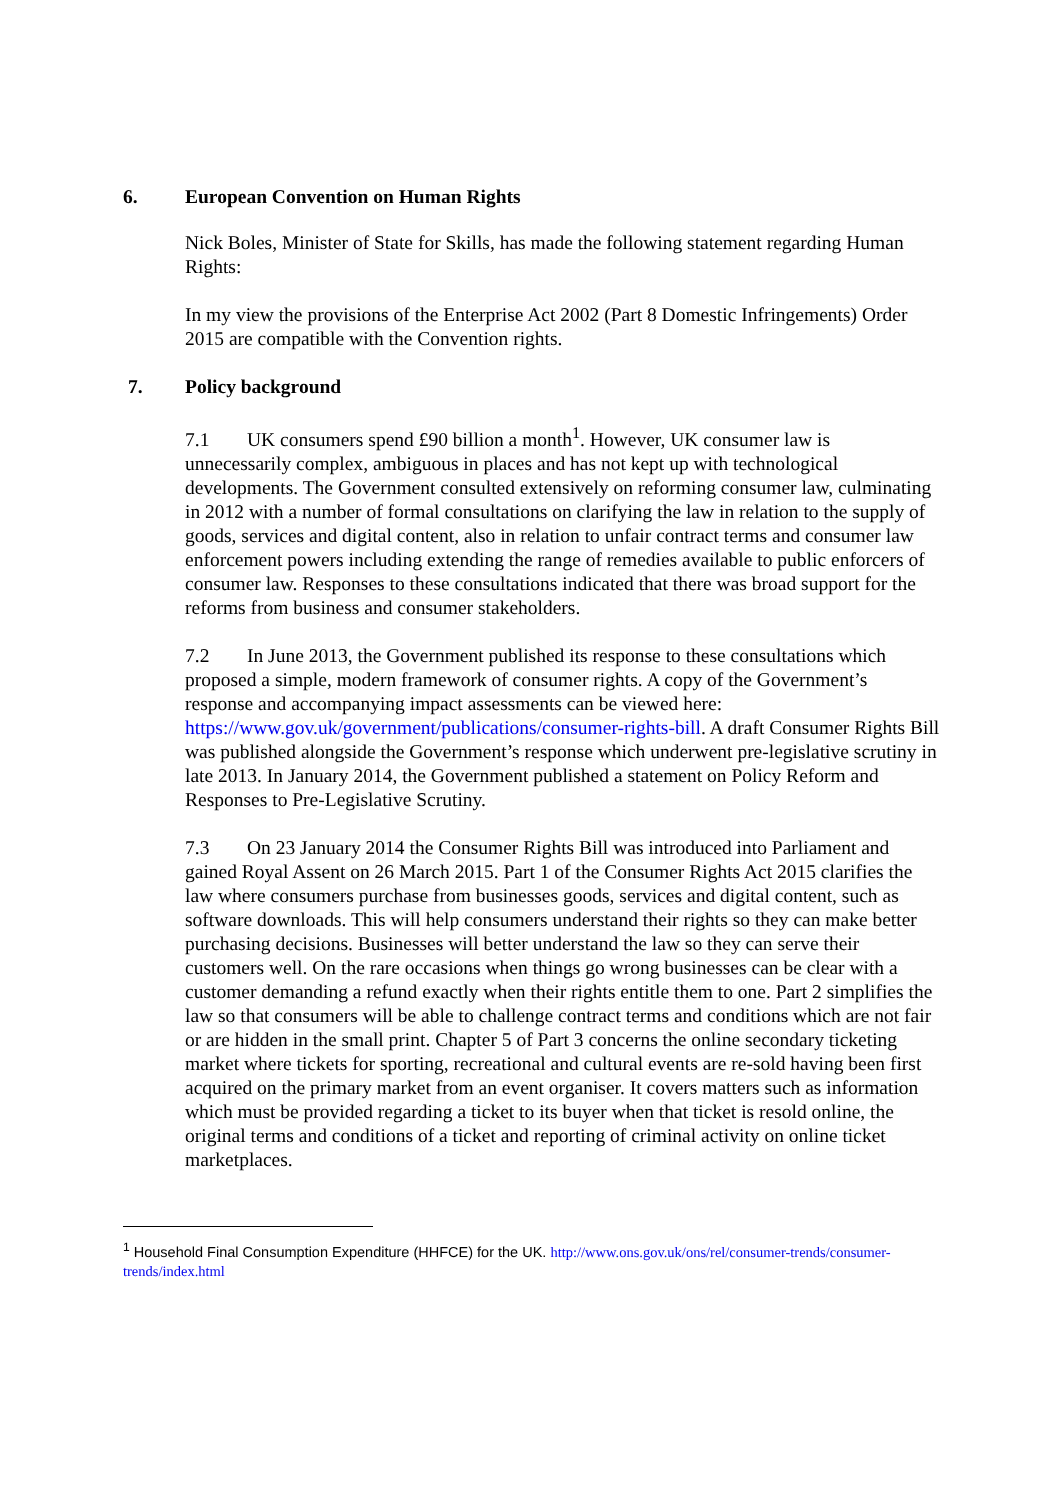6. European Convention on Human Rights
Nick Boles, Minister of State for Skills, has made the following statement regarding Human Rights:
In my view the provisions of the Enterprise Act 2002 (Part 8 Domestic Infringements) Order 2015 are compatible with the Convention rights.
7. Policy background
7.1 UK consumers spend £90 billion a month<sup>1</sup>. However, UK consumer law is unnecessarily complex, ambiguous in places and has not kept up with technological developments. The Government consulted extensively on reforming consumer law, culminating in 2012 with a number of formal consultations on clarifying the law in relation to the supply of goods, services and digital content, also in relation to unfair contract terms and consumer law enforcement powers including extending the range of remedies available to public enforcers of consumer law. Responses to these consultations indicated that there was broad support for the reforms from business and consumer stakeholders.
7.2 In June 2013, the Government published its response to these consultations which proposed a simple, modern framework of consumer rights. A copy of the Government’s response and accompanying impact assessments can be viewed here: https://www.gov.uk/government/publications/consumer-rights-bill. A draft Consumer Rights Bill was published alongside the Government’s response which underwent pre-legislative scrutiny in late 2013. In January 2014, the Government published a statement on Policy Reform and Responses to Pre-Legislative Scrutiny.
7.3 On 23 January 2014 the Consumer Rights Bill was introduced into Parliament and gained Royal Assent on 26 March 2015. Part 1 of the Consumer Rights Act 2015 clarifies the law where consumers purchase from businesses goods, services and digital content, such as software downloads. This will help consumers understand their rights so they can make better purchasing decisions. Businesses will better understand the law so they can serve their customers well. On the rare occasions when things go wrong businesses can be clear with a customer demanding a refund exactly when their rights entitle them to one. Part 2 simplifies the law so that consumers will be able to challenge contract terms and conditions which are not fair or are hidden in the small print. Chapter 5 of Part 3 concerns the online secondary ticketing market where tickets for sporting, recreational and cultural events are re-sold having been first acquired on the primary market from an event organiser. It covers matters such as information which must be provided regarding a ticket to its buyer when that ticket is resold online, the original terms and conditions of a ticket and reporting of criminal activity on online ticket marketplaces.
<sup>1</sup> Household Final Consumption Expenditure (HHFCE) for the UK. http://www.ons.gov.uk/ons/rel/consumer-trends/consumer-trends/index.html